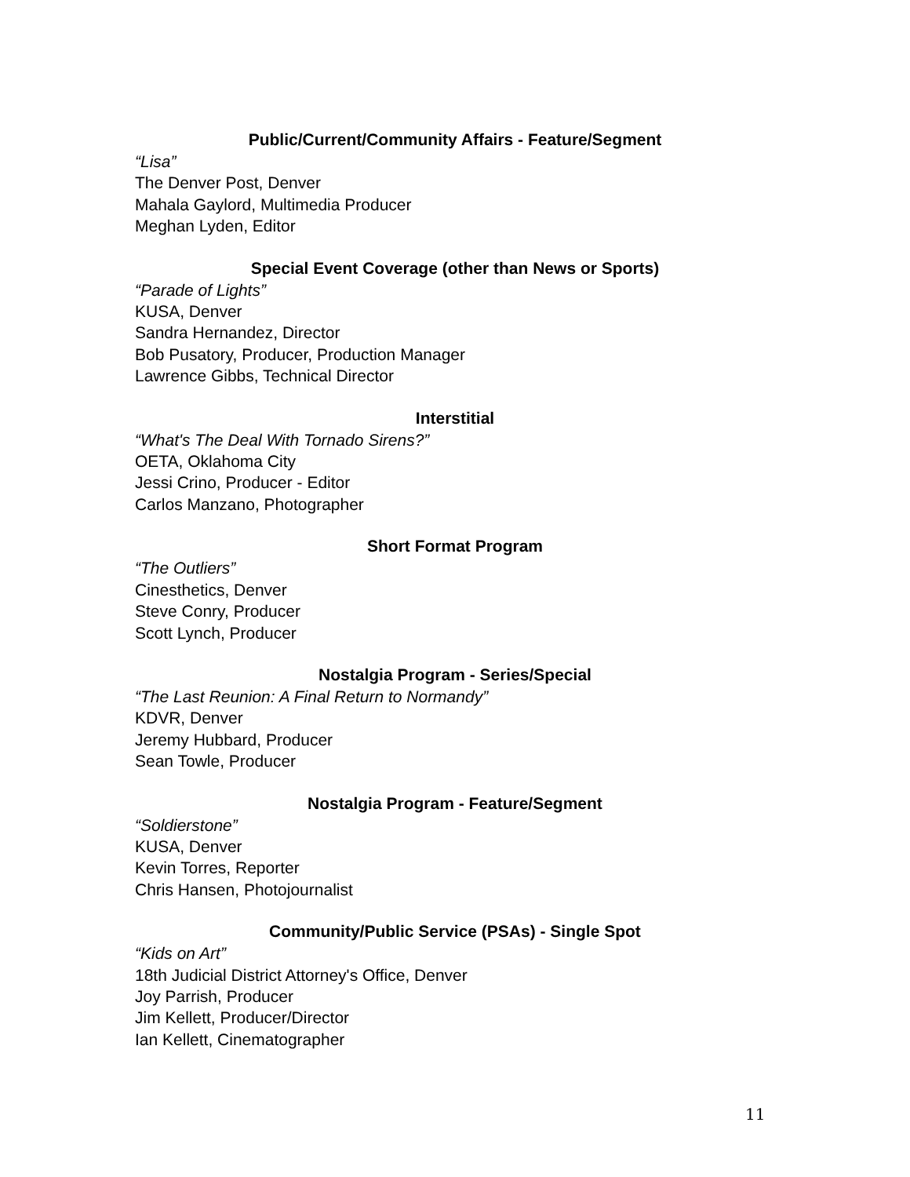Public/Current/Community Affairs - Feature/Segment
“Lisa”
The Denver Post, Denver
Mahala Gaylord, Multimedia Producer
Meghan Lyden, Editor
Special Event Coverage (other than News or Sports)
“Parade of Lights”
KUSA, Denver
Sandra Hernandez, Director
Bob Pusatory, Producer, Production Manager
Lawrence Gibbs, Technical Director
Interstitial
“What's The Deal With Tornado Sirens?”
OETA, Oklahoma City
Jessi Crino, Producer - Editor
Carlos Manzano, Photographer
Short Format Program
“The Outliers”
Cinesthetics, Denver
Steve Conry, Producer
Scott Lynch, Producer
Nostalgia Program - Series/Special
“The Last Reunion: A Final Return to Normandy”
KDVR, Denver
Jeremy Hubbard, Producer
Sean Towle, Producer
Nostalgia Program - Feature/Segment
“Soldierstone”
KUSA, Denver
Kevin Torres, Reporter
Chris Hansen, Photojournalist
Community/Public Service (PSAs) - Single Spot
“Kids on Art”
18th Judicial District Attorney's Office, Denver
Joy Parrish, Producer
Jim Kellett, Producer/Director
Ian Kellett, Cinematographer
11